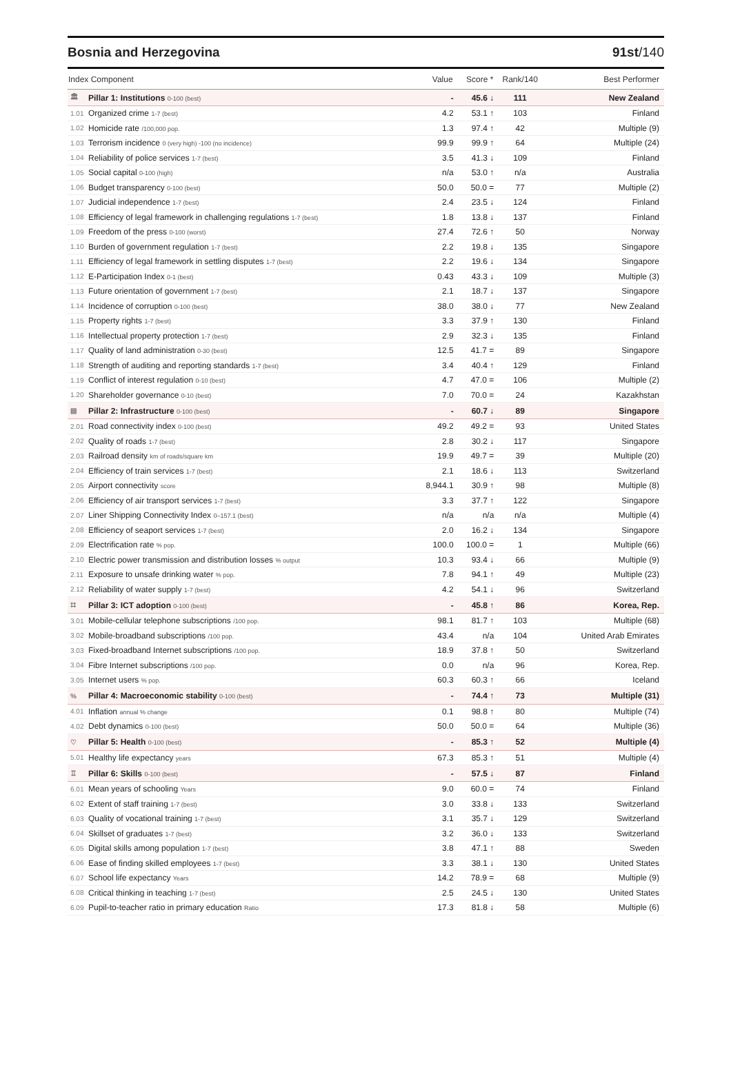Bosnia and Herzegovina 91st/140
| Index Component | | Value | Score * | Rank/140 | Best Performer |
| --- | --- | --- | --- | --- | --- |
| 🏛 | Pillar 1: Institutions 0-100 (best) | - | 45.6 ↓ | 111 | New Zealand |
| 1.01 | Organized crime 1-7 (best) | 4.2 | 53.1 ↑ | 103 | Finland |
| 1.02 | Homicide rate /100,000 pop. | 1.3 | 97.4 ↑ | 42 | Multiple (9) |
| 1.03 | Terrorism incidence 0 (very high) -100 (no incidence) | 99.9 | 99.9 ↑ | 64 | Multiple (24) |
| 1.04 | Reliability of police services 1-7 (best) | 3.5 | 41.3 ↓ | 109 | Finland |
| 1.05 | Social capital 0-100 (high) | n/a | 53.0 ↑ | n/a | Australia |
| 1.06 | Budget transparency 0-100 (best) | 50.0 | 50.0 = | 77 | Multiple (2) |
| 1.07 | Judicial independence 1-7 (best) | 2.4 | 23.5 ↓ | 124 | Finland |
| 1.08 | Efficiency of legal framework in challenging regulations 1-7 (best) | 1.8 | 13.8 ↓ | 137 | Finland |
| 1.09 | Freedom of the press 0-100 (worst) | 27.4 | 72.6 ↑ | 50 | Norway |
| 1.10 | Burden of government regulation 1-7 (best) | 2.2 | 19.8 ↓ | 135 | Singapore |
| 1.11 | Efficiency of legal framework in settling disputes 1-7 (best) | 2.2 | 19.6 ↓ | 134 | Singapore |
| 1.12 | E-Participation Index 0-1 (best) | 0.43 | 43.3 ↓ | 109 | Multiple (3) |
| 1.13 | Future orientation of government 1-7 (best) | 2.1 | 18.7 ↓ | 137 | Singapore |
| 1.14 | Incidence of corruption 0-100 (best) | 38.0 | 38.0 ↓ | 77 | New Zealand |
| 1.15 | Property rights 1-7 (best) | 3.3 | 37.9 ↑ | 130 | Finland |
| 1.16 | Intellectual property protection 1-7 (best) | 2.9 | 32.3 ↓ | 135 | Finland |
| 1.17 | Quality of land administration 0-30 (best) | 12.5 | 41.7 = | 89 | Singapore |
| 1.18 | Strength of auditing and reporting standards 1-7 (best) | 3.4 | 40.4 ↑ | 129 | Finland |
| 1.19 | Conflict of interest regulation 0-10 (best) | 4.7 | 47.0 = | 106 | Multiple (2) |
| 1.20 | Shareholder governance 0-10 (best) | 7.0 | 70.0 = | 24 | Kazakhstan |
| ▤ | Pillar 2: Infrastructure 0-100 (best) | - | 60.7 ↓ | 89 | Singapore |
| 2.01 | Road connectivity index 0-100 (best) | 49.2 | 49.2 = | 93 | United States |
| 2.02 | Quality of roads 1-7 (best) | 2.8 | 30.2 ↓ | 117 | Singapore |
| 2.03 | Railroad density km of roads/square km | 19.9 | 49.7 = | 39 | Multiple (20) |
| 2.04 | Efficiency of train services 1-7 (best) | 2.1 | 18.6 ↓ | 113 | Switzerland |
| 2.05 | Airport connectivity score | 8,944.1 | 30.9 ↑ | 98 | Multiple (8) |
| 2.06 | Efficiency of air transport services 1-7 (best) | 3.3 | 37.7 ↑ | 122 | Singapore |
| 2.07 | Liner Shipping Connectivity Index 0–157.1 (best) | n/a | n/a | n/a | Multiple (4) |
| 2.08 | Efficiency of seaport services 1-7 (best) | 2.0 | 16.2 ↓ | 134 | Singapore |
| 2.09 | Electrification rate % pop. | 100.0 | 100.0 = | 1 | Multiple (66) |
| 2.10 | Electric power transmission and distribution losses % output | 10.3 | 93.4 ↓ | 66 | Multiple (9) |
| 2.11 | Exposure to unsafe drinking water % pop. | 7.8 | 94.1 ↑ | 49 | Multiple (23) |
| 2.12 | Reliability of water supply 1-7 (best) | 4.2 | 54.1 ↓ | 96 | Switzerland |
| ⌗ | Pillar 3: ICT adoption 0-100 (best) | - | 45.8 ↑ | 86 | Korea, Rep. |
| 3.01 | Mobile-cellular telephone subscriptions /100 pop. | 98.1 | 81.7 ↑ | 103 | Multiple (68) |
| 3.02 | Mobile-broadband subscriptions /100 pop. | 43.4 | n/a | 104 | United Arab Emirates |
| 3.03 | Fixed-broadband Internet subscriptions /100 pop. | 18.9 | 37.8 ↑ | 50 | Switzerland |
| 3.04 | Fibre Internet subscriptions /100 pop. | 0.0 | n/a | 96 | Korea, Rep. |
| 3.05 | Internet users % pop. | 60.3 | 60.3 ↑ | 66 | Iceland |
| % | Pillar 4: Macroeconomic stability 0-100 (best) | - | 74.4 ↑ | 73 | Multiple (31) |
| 4.01 | Inflation annual % change | 0.1 | 98.8 ↑ | 80 | Multiple (74) |
| 4.02 | Debt dynamics 0-100 (best) | 50.0 | 50.0 = | 64 | Multiple (36) |
| ♡ | Pillar 5: Health 0-100 (best) | - | 85.3 ↑ | 52 | Multiple (4) |
| 5.01 | Healthy life expectancy years | 67.3 | 85.3 ↑ | 51 | Multiple (4) |
| ♖ | Pillar 6: Skills 0-100 (best) | - | 57.5 ↓ | 87 | Finland |
| 6.01 | Mean years of schooling Years | 9.0 | 60.0 = | 74 | Finland |
| 6.02 | Extent of staff training 1-7 (best) | 3.0 | 33.8 ↓ | 133 | Switzerland |
| 6.03 | Quality of vocational training 1-7 (best) | 3.1 | 35.7 ↓ | 129 | Switzerland |
| 6.04 | Skillset of graduates 1-7 (best) | 3.2 | 36.0 ↓ | 133 | Switzerland |
| 6.05 | Digital skills among population 1-7 (best) | 3.8 | 47.1 ↑ | 88 | Sweden |
| 6.06 | Ease of finding skilled employees 1-7 (best) | 3.3 | 38.1 ↓ | 130 | United States |
| 6.07 | School life expectancy Years | 14.2 | 78.9 = | 68 | Multiple (9) |
| 6.08 | Critical thinking in teaching 1-7 (best) | 2.5 | 24.5 ↓ | 130 | United States |
| 6.09 | Pupil-to-teacher ratio in primary education Ratio | 17.3 | 81.8 ↓ | 58 | Multiple (6) |